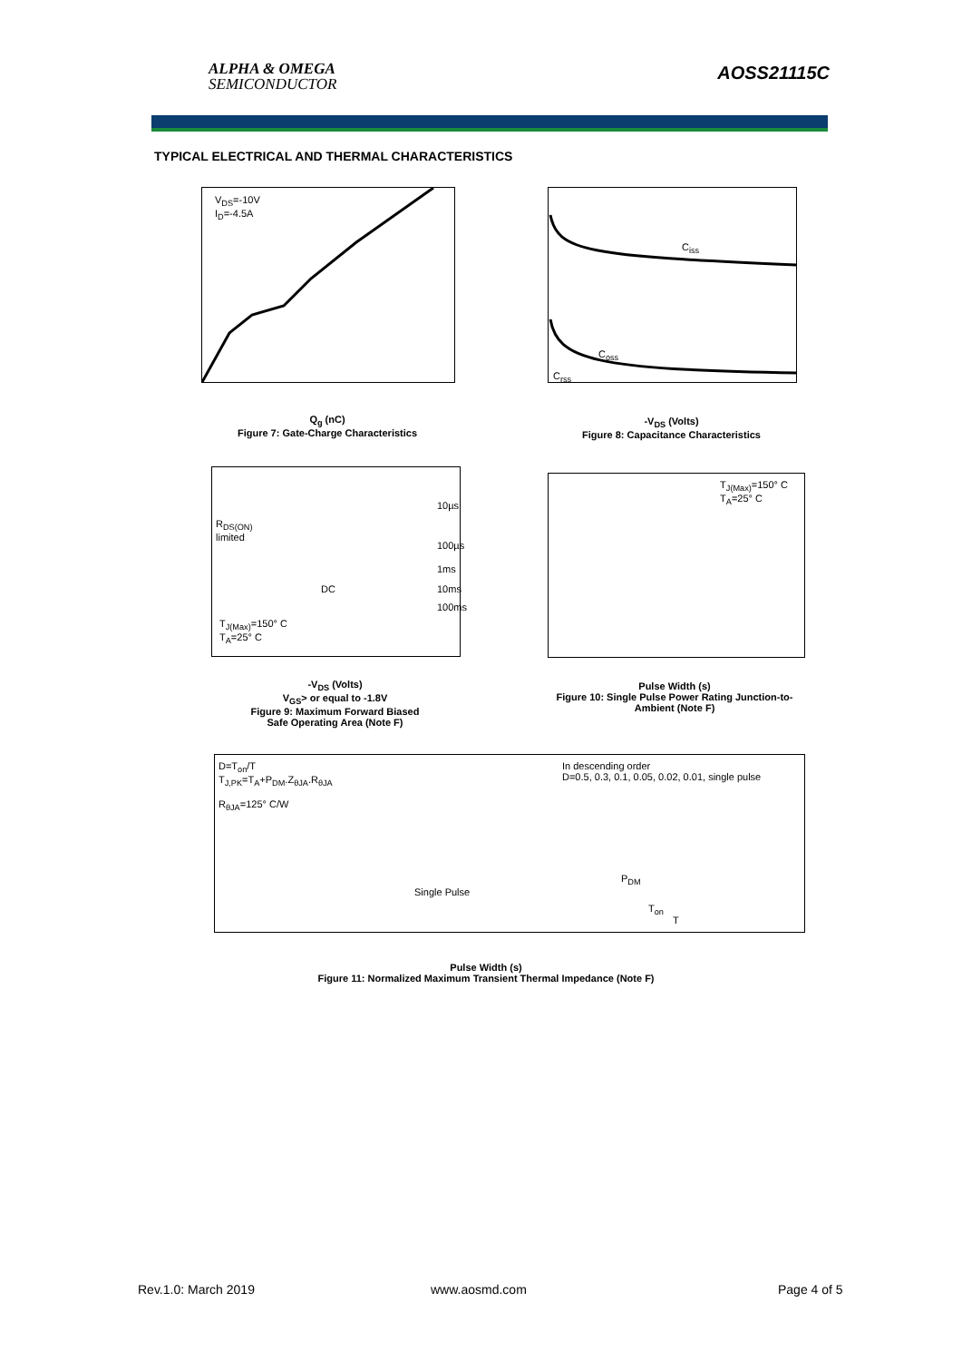ALPHA & OMEGA
SEMICONDUCTOR
AOSS21115C
TYPICAL ELECTRICAL AND THERMAL CHARACTERISTICS
V<sub>DS</sub>=-10V
I<sub>D</sub>=-4.5A
Q<sub>g</sub> (nC)
Figure 7: Gate-Charge Characteristics
C<sub>iss</sub>
C<sub>oss</sub>
C<sub>rss</sub>
-V<sub>DS</sub> (Volts)
Figure 8: Capacitance Characteristics
R<sub>DS(ON)</sub>
limited
10µs
100µs
1ms
DC 10ms
100ms
T<sub>J(Max)</sub>=150° C
T<sub>A</sub>=25° C
-V<sub>DS</sub> (Volts)
V<sub>GS</sub>> or equal to -1.8V
Figure 9: Maximum Forward Biased
Safe Operating Area (Note F)
T<sub>J(Max)</sub>=150° C
T<sub>A</sub>=25° C
Pulse Width (s)
Figure 10: Single Pulse Power Rating Junction-to-Ambient (Note F)
D=T<sub>on</sub>/T
T<sub>J,PK</sub>=T<sub>A</sub>+P<sub>DM</sub>.Z<sub>θJA</sub>.R<sub>θJA</sub>
R<sub>θJA</sub>=125° C/W
In descending order
D=0.5, 0.3, 0.1, 0.05, 0.02, 0.01, single pulse
Single Pulse
P<sub>DM</sub>
T<sub>on</sub>
T
Pulse Width (s)
Figure 11: Normalized Maximum Transient Thermal Impedance (Note F)
Rev.1.0: March 2019 www.aosmd.com Page 4 of 5